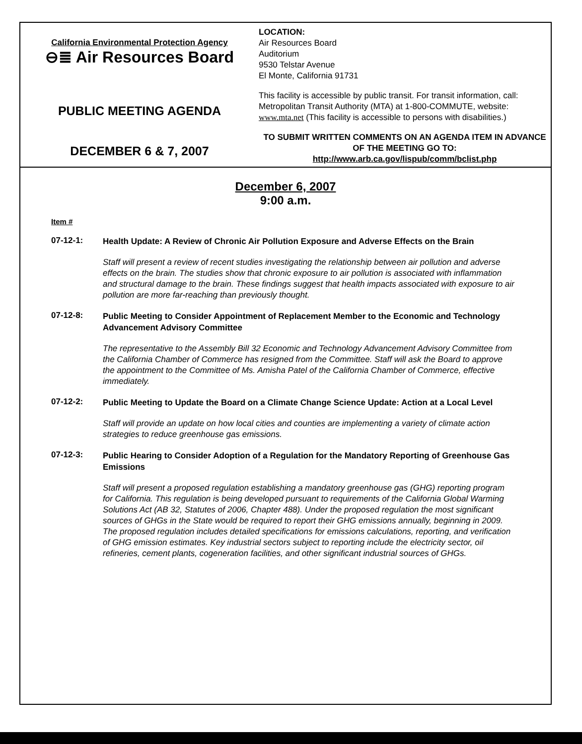California Environmental Protection Agency
⊖≣ Air Resources Board
PUBLIC MEETING AGENDA
DECEMBER 6 & 7, 2007
LOCATION:
Air Resources Board
Auditorium
9530 Telstar Avenue
El Monte, California 91731
This facility is accessible by public transit. For transit information, call: Metropolitan Transit Authority (MTA) at 1-800-COMMUTE, website: www.mta.net (This facility is accessible to persons with disabilities.)
TO SUBMIT WRITTEN COMMENTS ON AN AGENDA ITEM IN ADVANCE OF THE MEETING GO TO:
http://www.arb.ca.gov/lispub/comm/bclist.php
December 6, 2007
9:00 a.m.
Item #
07-12-1:
Health Update: A Review of Chronic Air Pollution Exposure and Adverse Effects on the Brain
Staff will present a review of recent studies investigating the relationship between air pollution and adverse effects on the brain. The studies show that chronic exposure to air pollution is associated with inflammation and structural damage to the brain. These findings suggest that health impacts associated with exposure to air pollution are more far-reaching than previously thought.
07-12-8:
Public Meeting to Consider Appointment of Replacement Member to the Economic and Technology Advancement Advisory Committee
The representative to the Assembly Bill 32 Economic and Technology Advancement Advisory Committee from the California Chamber of Commerce has resigned from the Committee. Staff will ask the Board to approve the appointment to the Committee of Ms. Amisha Patel of the California Chamber of Commerce, effective immediately.
07-12-2:
Public Meeting to Update the Board on a Climate Change Science Update: Action at a Local Level
Staff will provide an update on how local cities and counties are implementing a variety of climate action strategies to reduce greenhouse gas emissions.
07-12-3:
Public Hearing to Consider Adoption of a Regulation for the Mandatory Reporting of Greenhouse Gas Emissions
Staff will present a proposed regulation establishing a mandatory greenhouse gas (GHG) reporting program for California. This regulation is being developed pursuant to requirements of the California Global Warming Solutions Act (AB 32, Statutes of 2006, Chapter 488). Under the proposed regulation the most significant sources of GHGs in the State would be required to report their GHG emissions annually, beginning in 2009. The proposed regulation includes detailed specifications for emissions calculations, reporting, and verification of GHG emission estimates. Key industrial sectors subject to reporting include the electricity sector, oil refineries, cement plants, cogeneration facilities, and other significant industrial sources of GHGs.